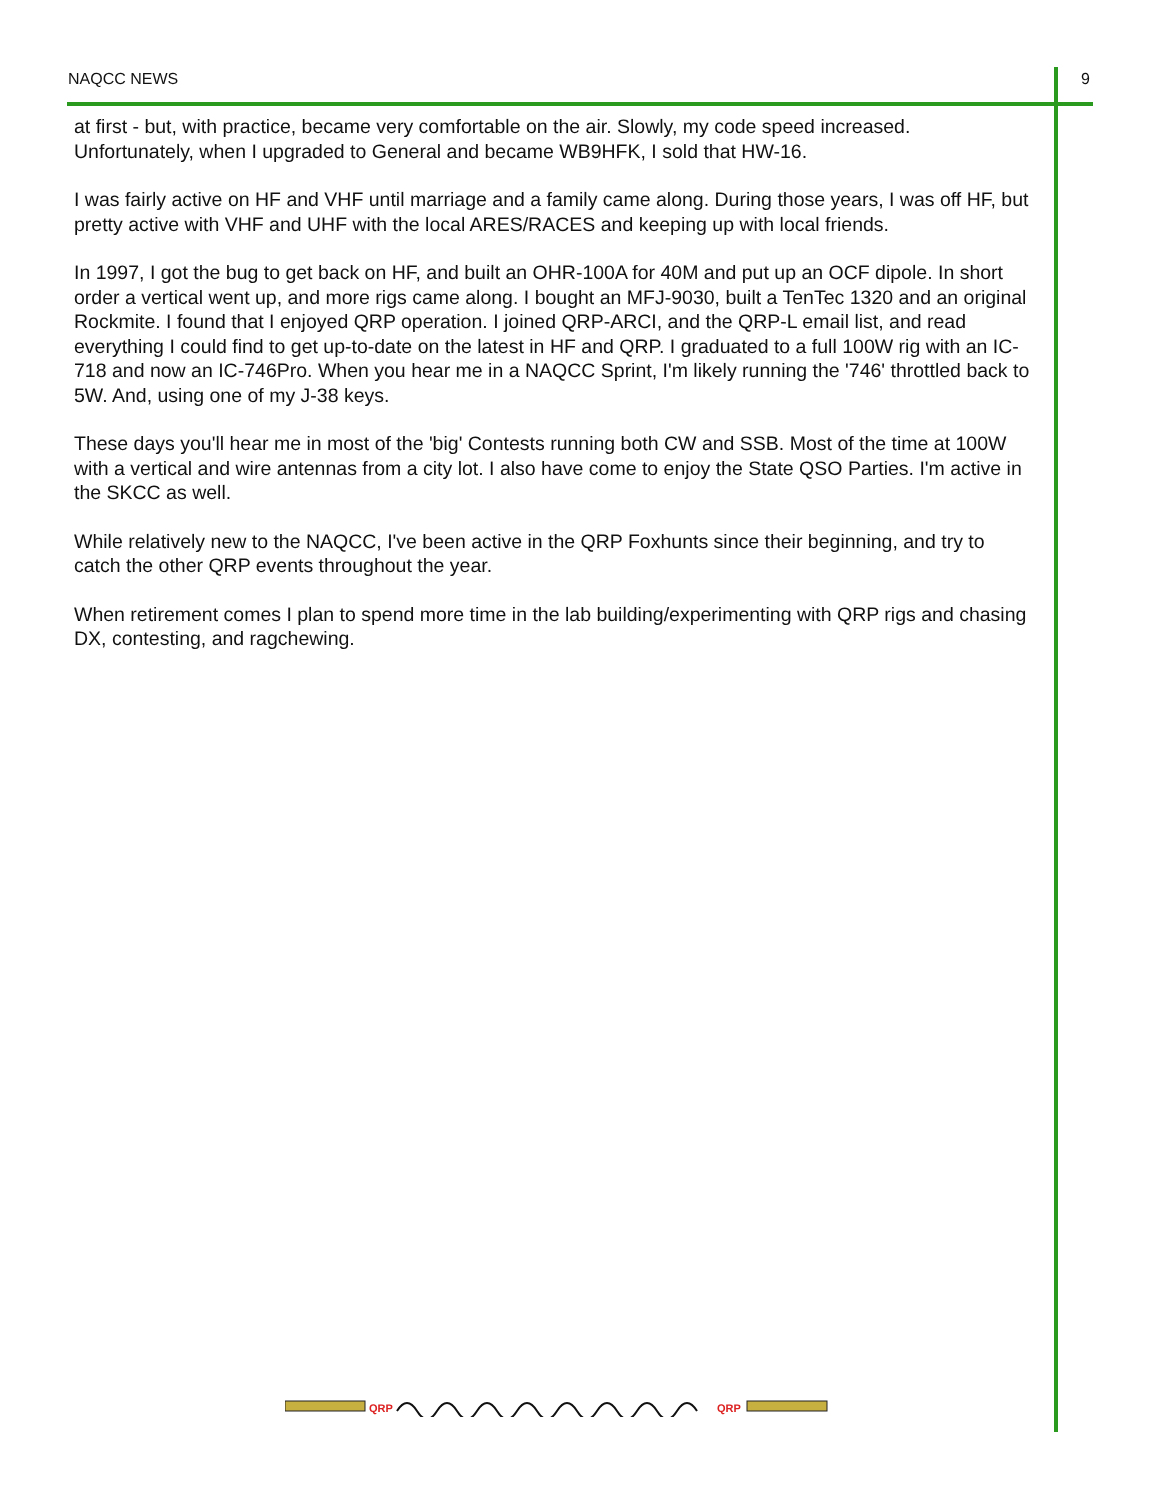NAQCC NEWS 9
at first - but, with practice, became very comfortable on the air. Slowly, my code speed increased. Unfortunately, when I upgraded to General and became WB9HFK, I sold that HW-16.
I was fairly active on HF and VHF until marriage and a family came along. During those years, I was off HF, but pretty active with VHF and UHF with the local ARES/RACES and keeping up with local friends.
In 1997, I got the bug to get back on HF, and built an OHR-100A for 40M and put up an OCF dipole. In short order a vertical went up, and more rigs came along. I bought an MFJ-9030, built a TenTec 1320 and an original Rockmite. I found that I enjoyed QRP operation. I joined QRP-ARCI, and the QRP-L email list, and read everything I could find to get up-to-date on the latest in HF and QRP. I graduated to a full 100W rig with an IC-718 and now an IC-746Pro. When you hear me in a NAQCC Sprint, I'm likely running the '746' throttled back to 5W. And, using one of my J-38 keys.
These days you'll hear me in most of the 'big' Contests running both CW and SSB. Most of the time at 100W with a vertical and wire antennas from a city lot. I also have come to enjoy the State QSO Parties. I'm active in the SKCC as well.
While relatively new to the NAQCC, I've been active in the QRP Foxhunts since their beginning, and try to catch the other QRP events throughout the year.
When retirement comes I plan to spend more time in the lab building/experimenting with QRP rigs and chasing DX, contesting, and ragchewing.
QRP
QRP